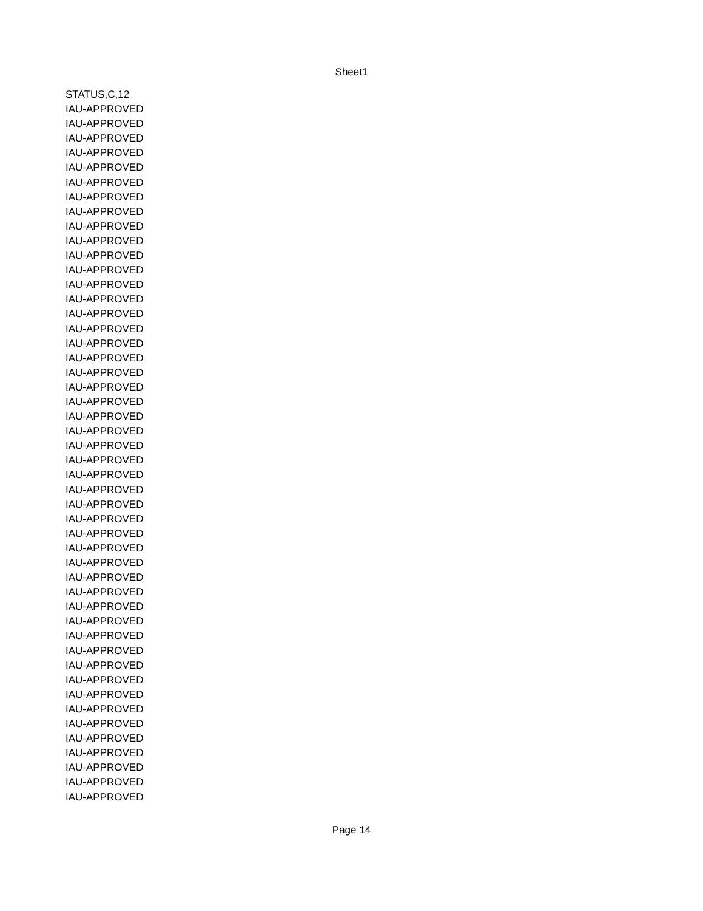Sheet1
| STATUS,C,12 |
| IAU-APPROVED |
| IAU-APPROVED |
| IAU-APPROVED |
| IAU-APPROVED |
| IAU-APPROVED |
| IAU-APPROVED |
| IAU-APPROVED |
| IAU-APPROVED |
| IAU-APPROVED |
| IAU-APPROVED |
| IAU-APPROVED |
| IAU-APPROVED |
| IAU-APPROVED |
| IAU-APPROVED |
| IAU-APPROVED |
| IAU-APPROVED |
| IAU-APPROVED |
| IAU-APPROVED |
| IAU-APPROVED |
| IAU-APPROVED |
| IAU-APPROVED |
| IAU-APPROVED |
| IAU-APPROVED |
| IAU-APPROVED |
| IAU-APPROVED |
| IAU-APPROVED |
| IAU-APPROVED |
| IAU-APPROVED |
| IAU-APPROVED |
| IAU-APPROVED |
| IAU-APPROVED |
| IAU-APPROVED |
| IAU-APPROVED |
| IAU-APPROVED |
| IAU-APPROVED |
| IAU-APPROVED |
| IAU-APPROVED |
| IAU-APPROVED |
| IAU-APPROVED |
| IAU-APPROVED |
| IAU-APPROVED |
| IAU-APPROVED |
| IAU-APPROVED |
| IAU-APPROVED |
| IAU-APPROVED |
| IAU-APPROVED |
| IAU-APPROVED |
| IAU-APPROVED |
Page 14